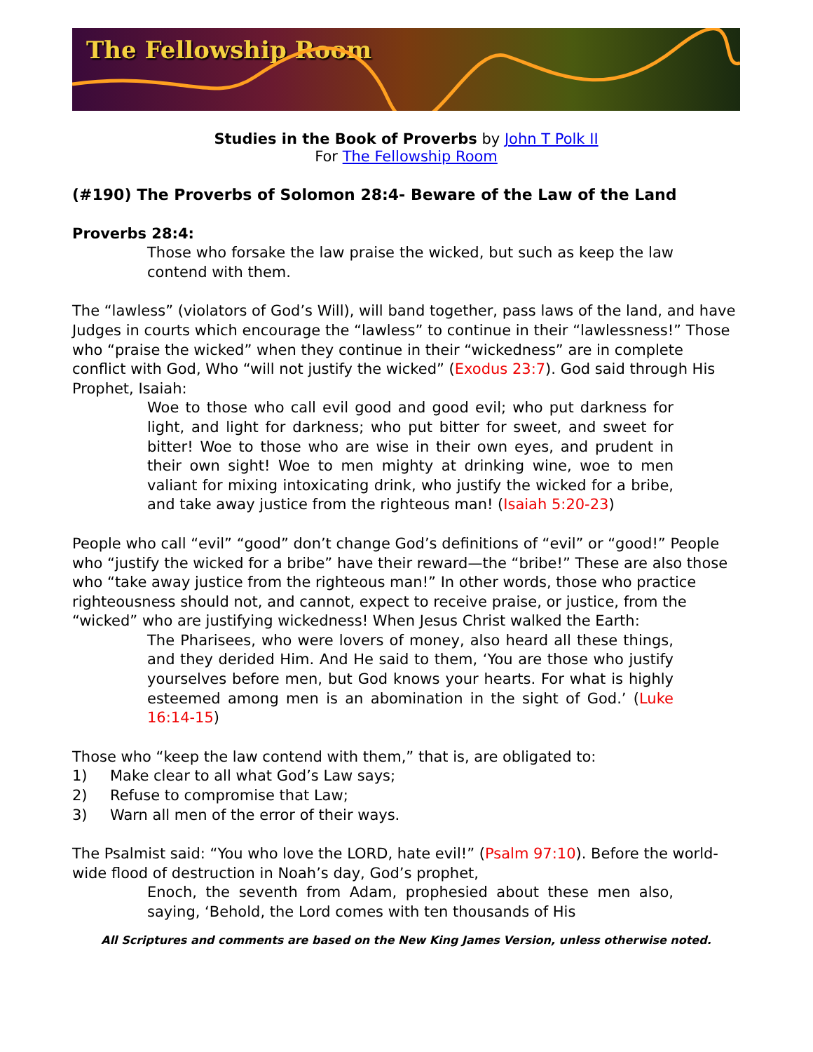The Fellowship Room
Studies in the Book of Proverbs by John T Polk II
For The Fellowship Room
(#190) The Proverbs of Solomon 28:4- Beware of the Law of the Land
Proverbs 28:4:
Those who forsake the law praise the wicked, but such as keep the law contend with them.
The “lawless” (violators of God’s Will), will band together, pass laws of the land, and have Judges in courts which encourage the “lawless” to continue in their “lawlessness!” Those who “praise the wicked” when they continue in their “wickedness” are in complete conflict with God, Who “will not justify the wicked” (Exodus 23:7). God said through His Prophet, Isaiah:
Woe to those who call evil good and good evil; who put darkness for light, and light for darkness; who put bitter for sweet, and sweet for bitter! Woe to those who are wise in their own eyes, and prudent in their own sight! Woe to men mighty at drinking wine, woe to men valiant for mixing intoxicating drink, who justify the wicked for a bribe, and take away justice from the righteous man! (Isaiah 5:20-23)
People who call “evil” “good” don’t change God’s definitions of “evil” or “good!” People who “justify the wicked for a bribe” have their reward—the “bribe!” These are also those who “take away justice from the righteous man!” In other words, those who practice righteousness should not, and cannot, expect to receive praise, or justice, from the “wicked” who are justifying wickedness! When Jesus Christ walked the Earth:
The Pharisees, who were lovers of money, also heard all these things, and they derided Him. And He said to them, ‘You are those who justify yourselves before men, but God knows your hearts. For what is highly esteemed among men is an abomination in the sight of God.’ (Luke 16:14-15)
Those who “keep the law contend with them,” that is, are obligated to:
1) Make clear to all what God’s Law says;
2) Refuse to compromise that Law;
3) Warn all men of the error of their ways.
The Psalmist said: “You who love the LORD, hate evil!” (Psalm 97:10). Before the world-wide flood of destruction in Noah’s day, God’s prophet,
Enoch, the seventh from Adam, prophesied about these men also, saying, ‘Behold, the Lord comes with ten thousands of His
All Scriptures and comments are based on the New King James Version, unless otherwise noted.